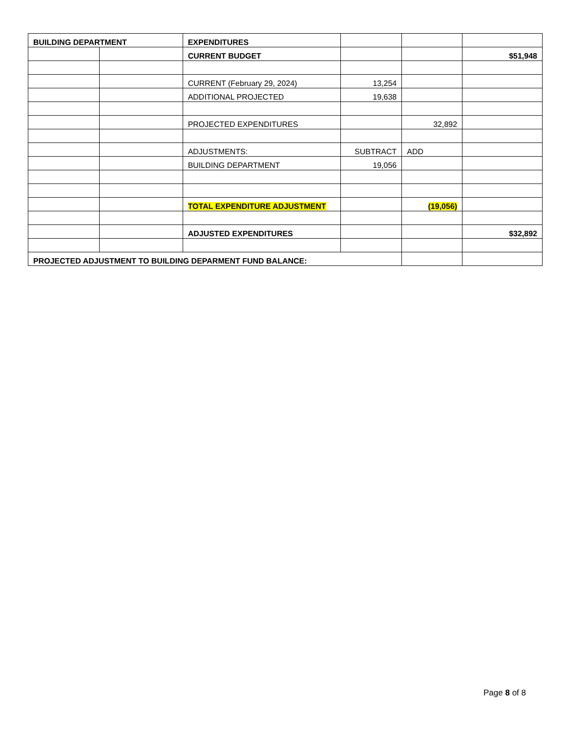| BUILDING DEPARTMENT | | EXPENDITURES | | | |
| | | CURRENT BUDGET | | | $51,948 |
| | | CURRENT (February 29, 2024) | 13,254 | | |
| | | ADDITIONAL PROJECTED | 19,638 | | |
| | | PROJECTED EXPENDITURES | | 32,892 | |
| | | ADJUSTMENTS: | SUBTRACT | ADD | |
| | | BUILDING DEPARTMENT | 19,056 | | |
| | | TOTAL EXPENDITURE ADJUSTMENT | | (19,056) | |
| | | ADJUSTED EXPENDITURES | | | $32,892 |
| PROJECTED ADJUSTMENT TO BUILDING DEPARMENT FUND BALANCE: | | | | | |
Page 8 of 8